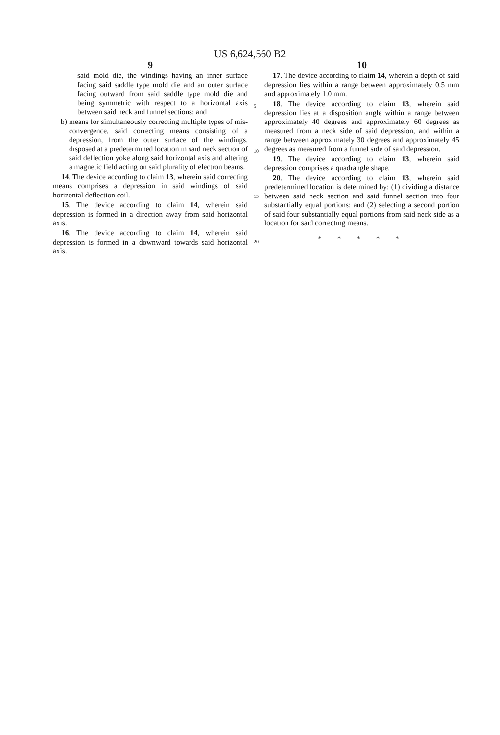US 6,624,560 B2
9
said mold die, the windings having an inner surface facing said saddle type mold die and an outer surface facing outward from said saddle type mold die and being symmetric with respect to a horizontal axis between said neck and funnel sections; and
b) means for simultaneously correcting multiple types of mis-convergence, said correcting means consisting of a depression, from the outer surface of the windings, disposed at a predetermined location in said neck section of said deflection yoke along said horizontal axis and altering a magnetic field acting on said plurality of electron beams.
14. The device according to claim 13, wherein said correcting means comprises a depression in said windings of said horizontal deflection coil.
15. The device according to claim 14, wherein said depression is formed in a direction away from said horizontal axis.
16. The device according to claim 14, wherein said depression is formed in a downward towards said horizontal axis.
5
10
15
20
10
17. The device according to claim 14, wherein a depth of said depression lies within a range between approximately 0.5 mm and approximately 1.0 mm.
18. The device according to claim 13, wherein said depression lies at a disposition angle within a range between approximately 40 degrees and approximately 60 degrees as measured from a neck side of said depression, and within a range between approximately 30 degrees and approximately 45 degrees as measured from a funnel side of said depression.
19. The device according to claim 13, wherein said depression comprises a quadrangle shape.
20. The device according to claim 13, wherein said predetermined location is determined by: (1) dividing a distance between said neck section and said funnel section into four substantially equal portions; and (2) selecting a second portion of said four substantially equal portions from said neck side as a location for said correcting means.
* * * * *